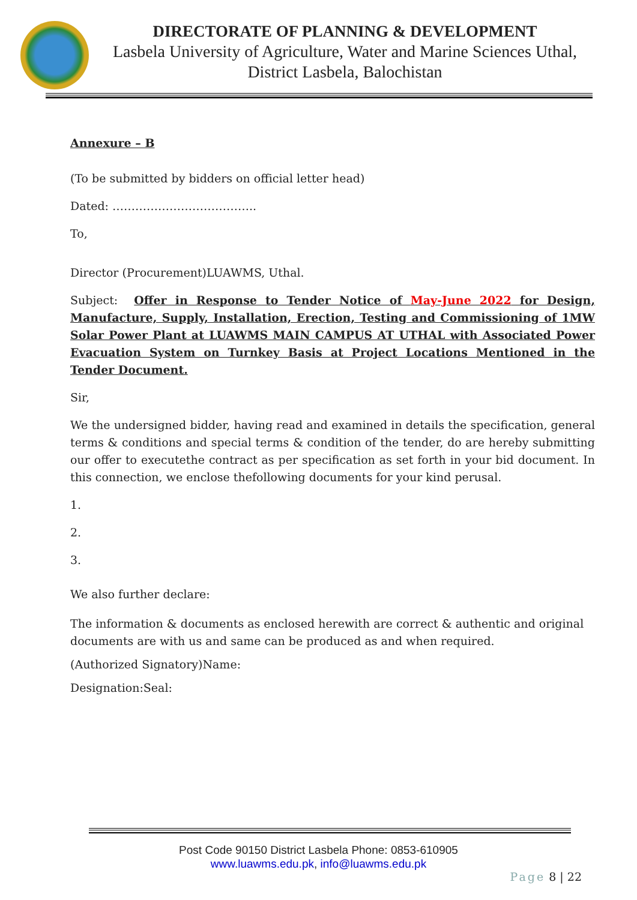DIRECTORATE OF PLANNING & DEVELOPMENT
Lasbela University of Agriculture, Water and Marine Sciences Uthal,
District Lasbela, Balochistan
Annexure – B
(To be submitted by bidders on official letter head)
Dated: ………………………………..
To,
Director (Procurement)LUAWMS, Uthal.
Subject: Offer in Response to Tender Notice of May-June 2022 for Design, Manufacture, Supply, Installation, Erection, Testing and Commissioning of 1MW Solar Power Plant at LUAWMS MAIN CAMPUS AT UTHAL with Associated Power Evacuation System on Turnkey Basis at Project Locations Mentioned in the Tender Document.
Sir,
We the undersigned bidder, having read and examined in details the specification, general terms & conditions and special terms & condition of the tender, do are hereby submitting our offer to executethe contract as per specification as set forth in your bid document. In this connection, we enclose thefollowing documents for your kind perusal.
1.
2.
3.
We also further declare:
The information & documents as enclosed herewith are correct & authentic and original documents are with us and same can be produced as and when required.
(Authorized Signatory)Name:
Designation:Seal:
Post Code 90150 District Lasbela Phone: 0853-610905
www.luawms.edu.pk, info@luawms.edu.pk
Page 8 | 22